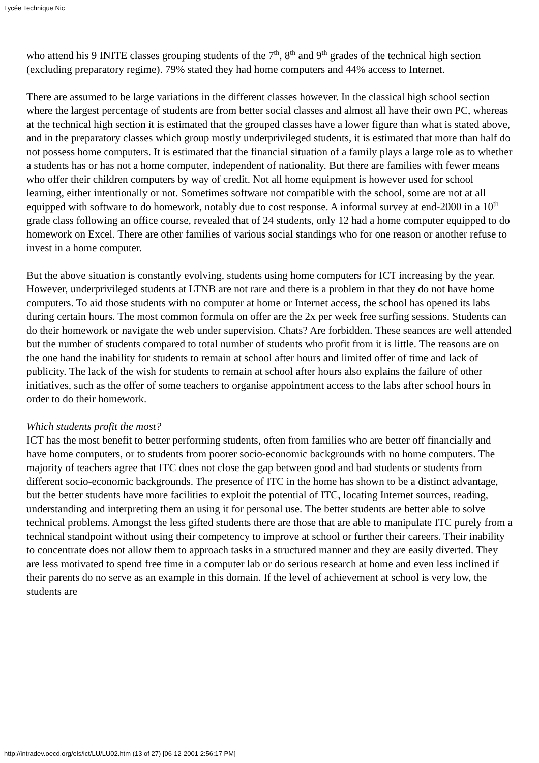Lycée Technique Nic
who attend his 9 INITE classes grouping students of the 7<sup>th</sup>, 8<sup>th</sup> and 9<sup>th</sup> grades of the technical high section (excluding preparatory regime). 79% stated they had home computers and 44% access to Internet.
There are assumed to be large variations in the different classes however. In the classical high school section where the largest percentage of students are from better social classes and almost all have their own PC, whereas at the technical high section it is estimated that the grouped classes have a lower figure than what is stated above, and in the preparatory classes which group mostly underprivileged students, it is estimated that more than half do not possess home computers. It is estimated that the financial situation of a family plays a large role as to whether a students has or has not a home computer, independent of nationality. But there are families with fewer means who offer their children computers by way of credit. Not all home equipment is however used for school learning, either intentionally or not. Sometimes software not compatible with the school, some are not at all equipped with software to do homework, notably due to cost response. A informal survey at end-2000 in a 10<sup>th</sup> grade class following an office course, revealed that of 24 students, only 12 had a home computer equipped to do homework on Excel. There are other families of various social standings who for one reason or another refuse to invest in a home computer.
But the above situation is constantly evolving, students using home computers for ICT increasing by the year. However, underprivileged students at LTNB are not rare and there is a problem in that they do not have home computers. To aid those students with no computer at home or Internet access, the school has opened its labs during certain hours. The most common formula on offer are the 2x per week free surfing sessions. Students can do their homework or navigate the web under supervision. Chats? Are forbidden. These seances are well attended but the number of students compared to total number of students who profit from it is little. The reasons are on the one hand the inability for students to remain at school after hours and limited offer of time and lack of publicity. The lack of the wish for students to remain at school after hours also explains the failure of other initiatives, such as the offer of some teachers to organise appointment access to the labs after school hours in order to do their homework.
Which students profit the most?
ICT has the most benefit to better performing students, often from families who are better off financially and have home computers, or to students from poorer socio-economic backgrounds with no home computers. The majority of teachers agree that ITC does not close the gap between good and bad students or students from different socio-economic backgrounds. The presence of ITC in the home has shown to be a distinct advantage, but the better students have more facilities to exploit the potential of ITC, locating Internet sources, reading, understanding and interpreting them an using it for personal use. The better students are better able to solve technical problems. Amongst the less gifted students there are those that are able to manipulate ITC purely from a technical standpoint without using their competency to improve at school or further their careers. Their inability to concentrate does not allow them to approach tasks in a structured manner and they are easily diverted. They are less motivated to spend free time in a computer lab or do serious research at home and even less inclined if their parents do no serve as an example in this domain. If the level of achievement at school is very low, the students are
http://intradev.oecd.org/els/ict/LU/LU02.htm (13 of 27) [06-12-2001 2:56:17 PM]